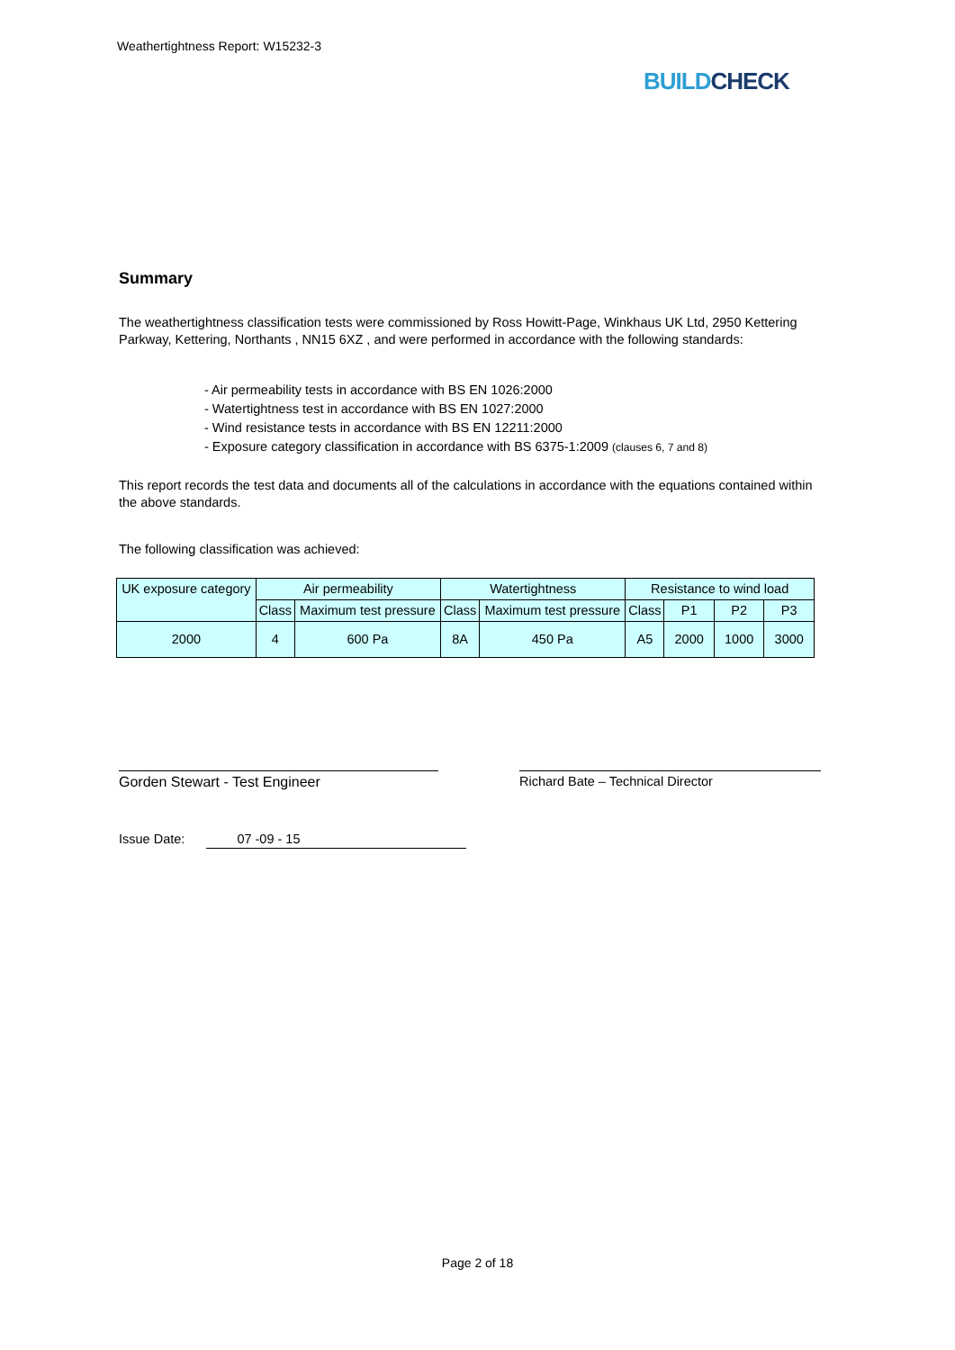Weathertightness Report: W15232-3
BUILD CHECK
Summary
The weathertightness classification tests were commissioned by Ross Howitt-Page, Winkhaus UK Ltd, 2950 Kettering Parkway, Kettering, Northants , NN15 6XZ , and were performed in accordance with the following standards:
- Air permeability tests in accordance with BS EN 1026:2000
- Watertightness test in accordance with BS EN 1027:2000
- Wind resistance tests in accordance with BS EN 12211:2000
- Exposure category classification in accordance with BS 6375-1:2009 (clauses 6, 7 and 8)
This report records the test data and documents all of the calculations in accordance with the equations contained within the above standards.
The following classification was achieved:
| UK exposure category | Air permeability | | Watertightness | | Resistance to wind load | | | |
| --- | --- | --- | --- | --- | --- | --- | --- | --- |
| | Class | Maximum test pressure | Class | Maximum test pressure | Class | P1 | P2 | P3 |
| 2000 | 4 | 600 Pa | 8A | 450 Pa | A5 | 2000 | 1000 | 3000 |
Gorden Stewart - Test Engineer Richard Bate – Technical Director
Issue Date: 07 -09 - 15
Page 2 of 18